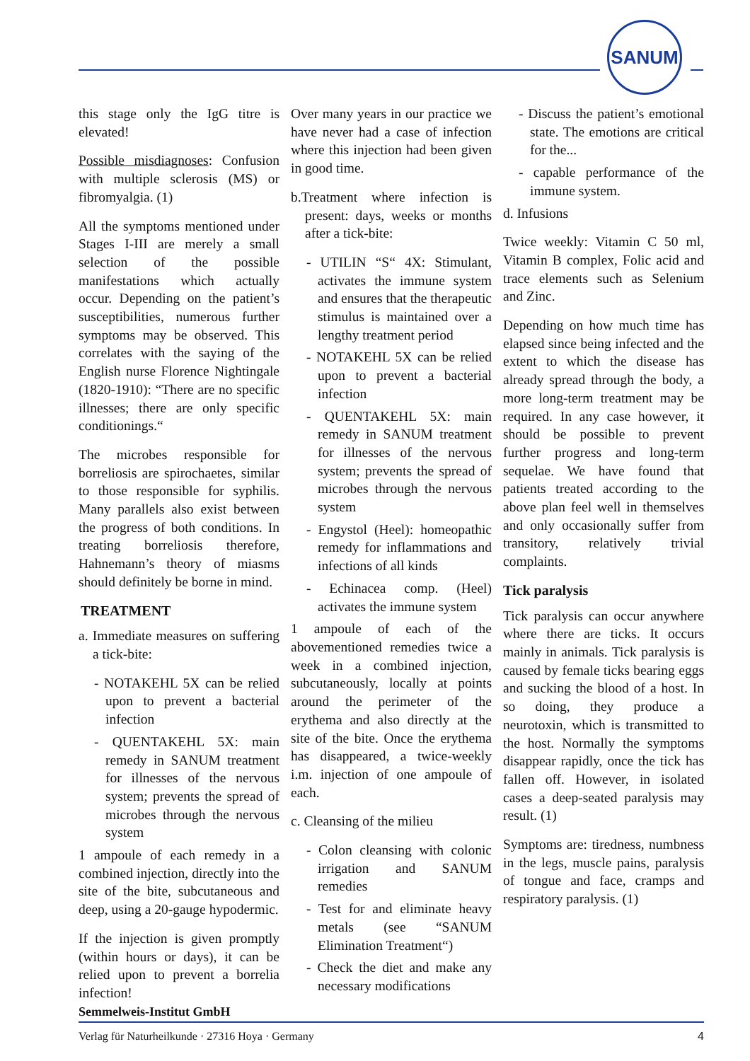SANUM
this stage only the IgG titre is elevated!
Possible misdiagnoses: Confusion with multiple sclerosis (MS) or fibromyalgia. (1)
All the symptoms mentioned under Stages I-III are merely a small selection of the possible manifestations which actually occur. Depending on the patient’s susceptibilities, numerous further symptoms may be observed. This correlates with the saying of the English nurse Florence Nightingale (1820-1910): “There are no specific illnesses; there are only specific conditionings.“
The microbes responsible for borreliosis are spirochaetes, similar to those responsible for syphilis. Many parallels also exist between the progress of both conditions. In treating borreliosis therefore, Hahnemann’s theory of miasms should definitely be borne in mind.
TREATMENT
a. Immediate measures on suffering a tick-bite:
- NOTAKEHL 5X can be relied upon to prevent a bacterial infection
- QUENTAKEHL 5X: main remedy in SANUM treatment for illnesses of the nervous system; prevents the spread of microbes through the nervous system
1 ampoule of each remedy in a combined injection, directly into the site of the bite, subcutaneous and deep, using a 20-gauge hypodermic.
If the injection is given promptly (within hours or days), it can be relied upon to prevent a borrelia infection!
Over many years in our practice we have never had a case of infection where this injection had been given in good time.
b.Treatment where infection is present: days, weeks or months after a tick-bite:
- UTILIN “S“ 4X: Stimulant, activates the immune system and ensures that the therapeutic stimulus is maintained over a lengthy treatment period
- NOTAKEHL 5X can be relied upon to prevent a bacterial infection
- QUENTAKEHL 5X: main remedy in SANUM treatment for illnesses of the nervous system; prevents the spread of microbes through the nervous system
- Engystol (Heel): homeopathic remedy for inflammations and infections of all kinds
- Echinacea comp. (Heel) activates the immune system
1 ampoule of each of the abovementioned remedies twice a week in a combined injection, subcutaneously, locally at points around the perimeter of the erythema and also directly at the site of the bite. Once the erythema has disappeared, a twice-weekly i.m. injection of one ampoule of each.
c. Cleansing of the milieu
- Colon cleansing with colonic irrigation and SANUM remedies
- Test for and eliminate heavy metals (see “SANUM Elimination Treatment“)
- Check the diet and make any necessary modifications
- Discuss the patient’s emotional state. The emotions are critical for the...
- capable performance of the immune system.
d. Infusions
Twice weekly: Vitamin C 50 ml, Vitamin B complex, Folic acid and trace elements such as Selenium and Zinc.
Depending on how much time has elapsed since being infected and the extent to which the disease has already spread through the body, a more long-term treatment may be required. In any case however, it should be possible to prevent further progress and long-term sequelae. We have found that patients treated according to the above plan feel well in themselves and only occasionally suffer from transitory, relatively trivial complaints.
Tick paralysis
Tick paralysis can occur anywhere where there are ticks. It occurs mainly in animals. Tick paralysis is caused by female ticks bearing eggs and sucking the blood of a host. In so doing, they produce a neurotoxin, which is transmitted to the host. Normally the symptoms disappear rapidly, once the tick has fallen off. However, in isolated cases a deep-seated paralysis may result. (1)
Symptoms are: tiredness, numbness in the legs, muscle pains, paralysis of tongue and face, cramps and respiratory paralysis. (1)
Semmelweis-Institut GmbH
Verlag für Naturheilkunde · 27316 Hoya · Germany 4